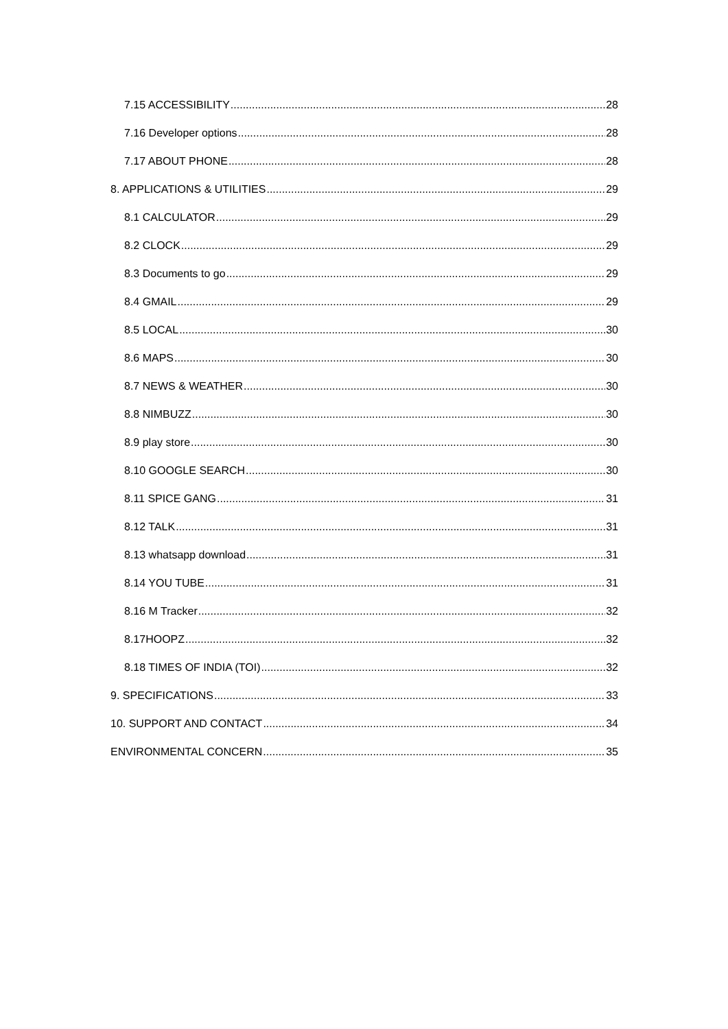7.15 ACCESSIBILITY 28
7.16 Developer options 28
7.17 ABOUT PHONE 28
8. APPLICATIONS & UTILITIES 29
8.1 CALCULATOR 29
8.2 CLOCK 29
8.3 Documents to go 29
8.4 GMAIL 29
8.5 LOCAL 30
8.6 MAPS 30
8.7 NEWS & WEATHER 30
8.8 NIMBUZZ 30
8.9 play store 30
8.10 GOOGLE SEARCH 30
8.11 SPICE GANG 31
8.12 TALK 31
8.13 whatsapp download 31
8.14 YOU TUBE 31
8.16 M Tracker 32
8.17HOOPZ 32
8.18 TIMES OF INDIA (TOI) 32
9. SPECIFICATIONS 33
10. SUPPORT AND CONTACT 34
ENVIRONMENTAL CONCERN 35